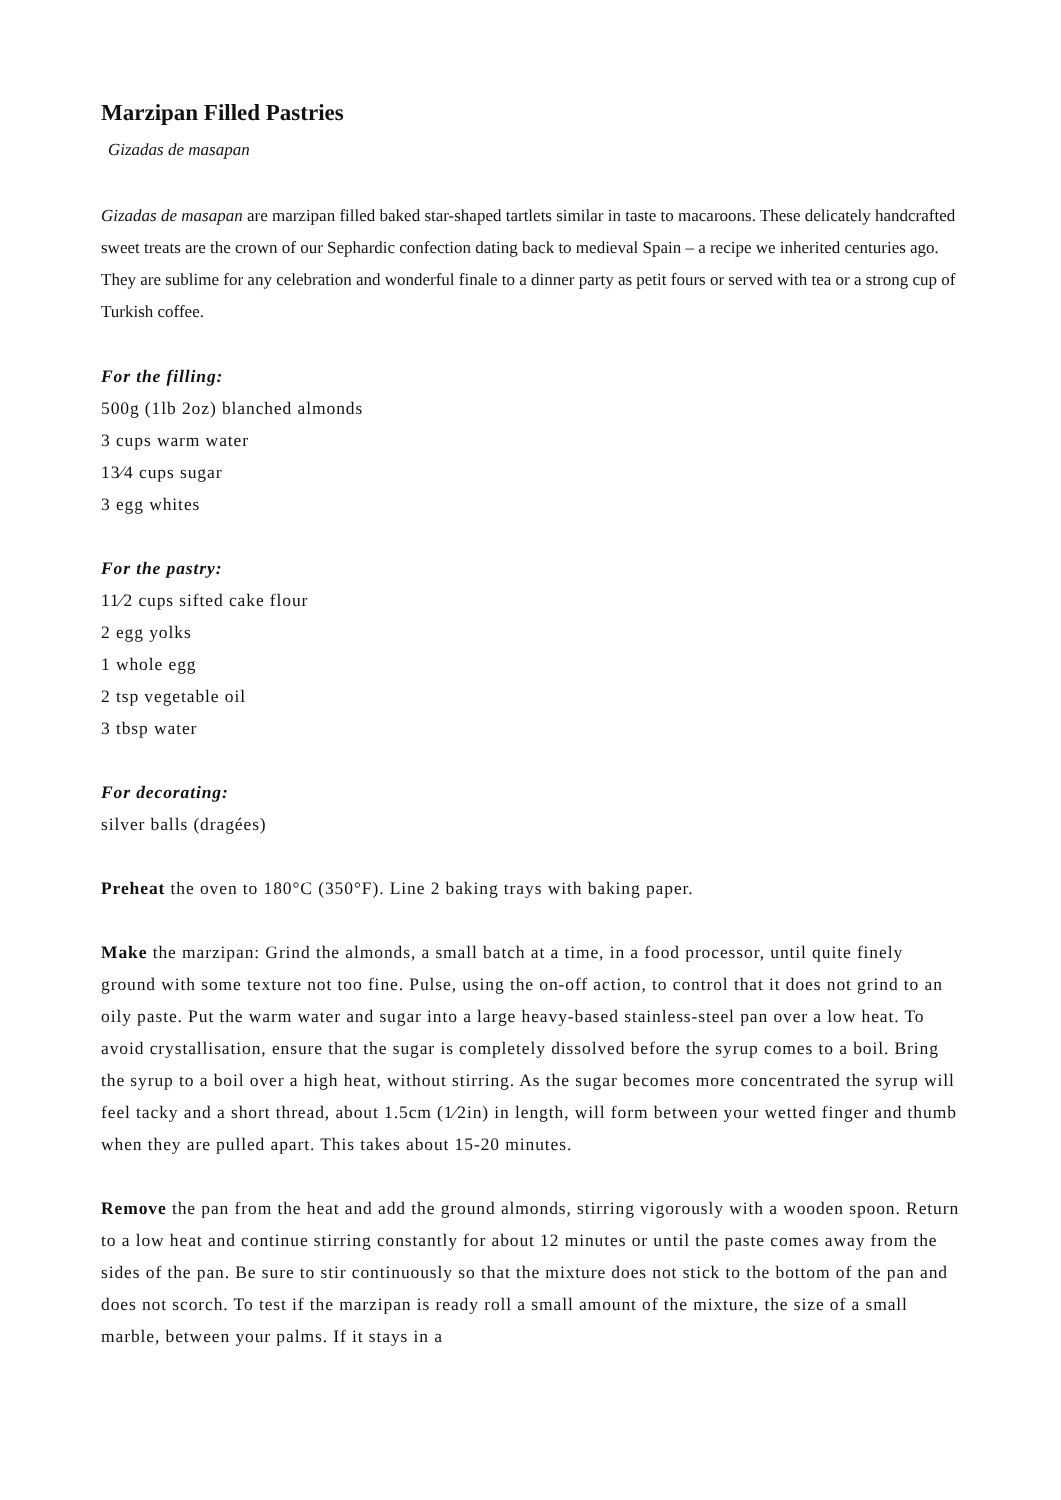Marzipan Filled Pastries
Gizadas de masapan
Gizadas de masapan are marzipan filled baked star-shaped tartlets similar in taste to macaroons. These delicately handcrafted sweet treats are the crown of our Sephardic confection dating back to medieval Spain – a recipe we inherited centuries ago.
They are sublime for any celebration and wonderful finale to a dinner party as petit fours or served with tea or a strong cup of Turkish coffee.
For the filling:
500g (1lb 2oz) blanched almonds
3 cups warm water
13⁄4 cups sugar
3 egg whites
For the pastry:
11⁄2 cups sifted cake flour
2 egg yolks
1 whole egg
2 tsp vegetable oil
3 tbsp water
For decorating:
silver balls (dragées)
Preheat the oven to 180°C (350°F). Line 2 baking trays with baking paper.
Make the marzipan: Grind the almonds, a small batch at a time, in a food processor, until quite finely ground with some texture not too fine. Pulse, using the on-off action, to control that it does not grind to an oily paste. Put the warm water and sugar into a large heavy-based stainless-steel pan over a low heat. To avoid crystallisation, ensure that the sugar is completely dissolved before the syrup comes to a boil. Bring the syrup to a boil over a high heat, without stirring. As the sugar becomes more concentrated the syrup will feel tacky and a short thread, about 1.5cm (1⁄2in) in length, will form between your wetted finger and thumb when they are pulled apart. This takes about 15-20 minutes.
Remove the pan from the heat and add the ground almonds, stirring vigorously with a wooden spoon. Return to a low heat and continue stirring constantly for about 12 minutes or until the paste comes away from the sides of the pan. Be sure to stir continuously so that the mixture does not stick to the bottom of the pan and does not scorch. To test if the marzipan is ready roll a small amount of the mixture, the size of a small marble, between your palms. If it stays in a